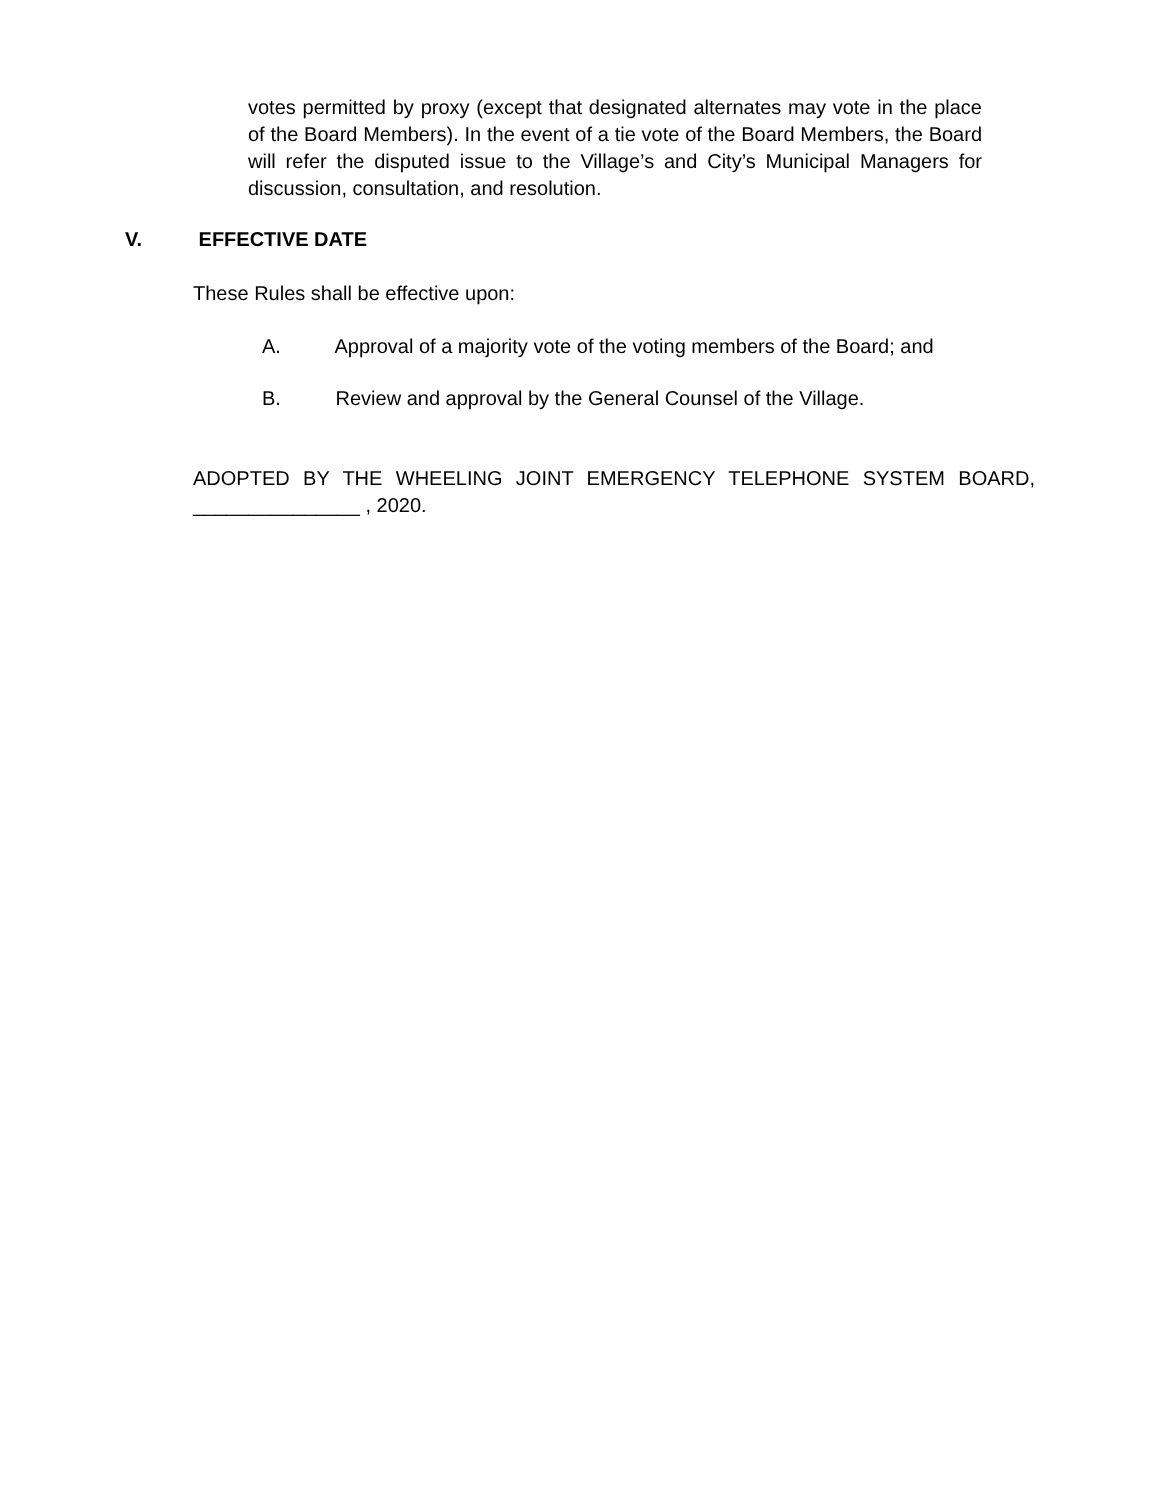votes permitted by proxy (except that designated alternates may vote in the place of the Board Members). In the event of a tie vote of the Board Members, the Board will refer the disputed issue to the Village’s and City’s Municipal Managers for discussion, consultation, and resolution.
V. EFFECTIVE DATE
These Rules shall be effective upon:
A. Approval of a majority vote of the voting members of the Board; and
B. Review and approval by the General Counsel of the Village.
ADOPTED BY THE WHEELING JOINT EMERGENCY TELEPHONE SYSTEM BOARD, _______________ , 2020.